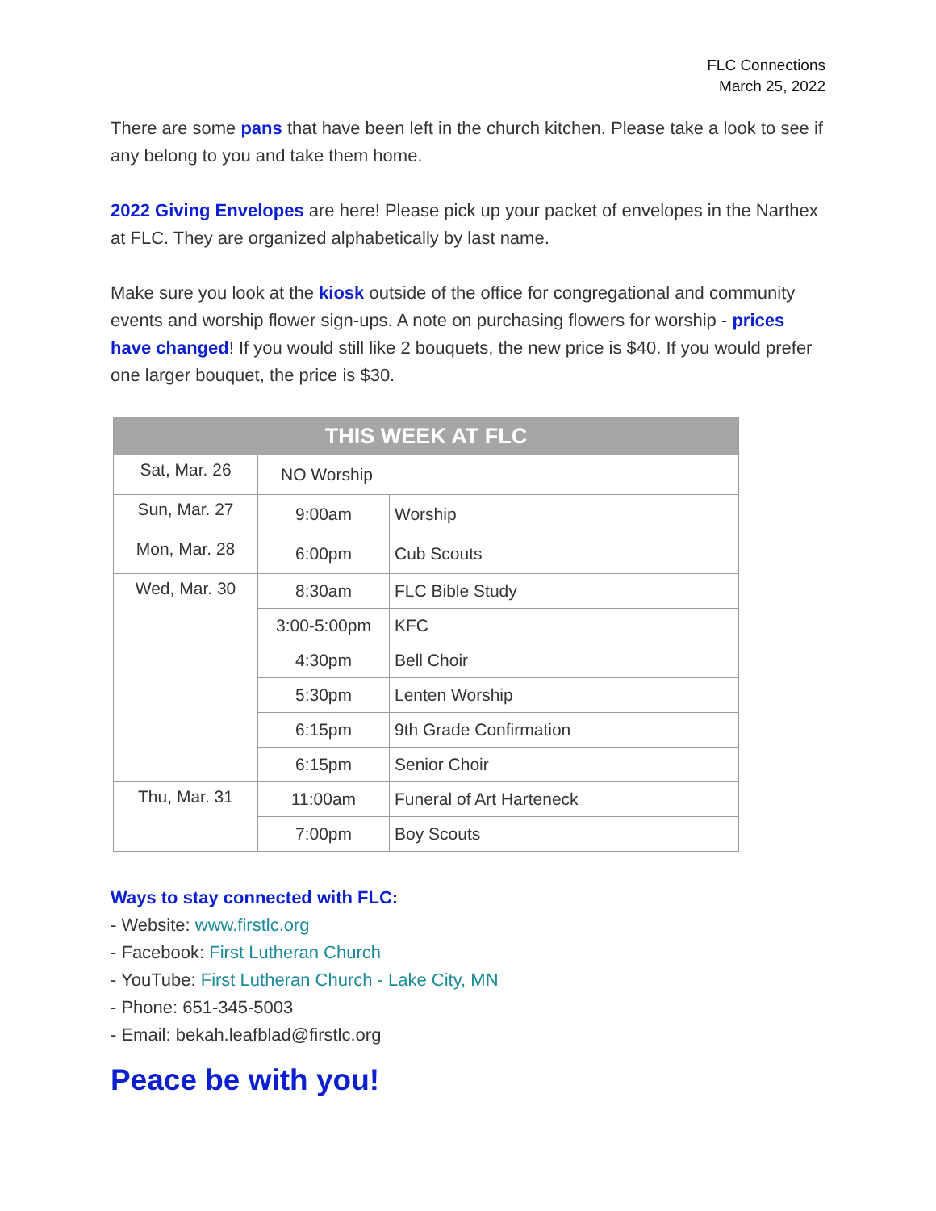FLC Connections
March 25, 2022
There are some pans that have been left in the church kitchen. Please take a look to see if any belong to you and take them home.
2022 Giving Envelopes are here! Please pick up your packet of envelopes in the Narthex at FLC. They are organized alphabetically by last name.
Make sure you look at the kiosk outside of the office for congregational and community events and worship flower sign-ups. A note on purchasing flowers for worship - prices have changed! If you would still like 2 bouquets, the new price is $40. If you would prefer one larger bouquet, the price is $30.
| THIS WEEK AT FLC | | |
| --- | --- | --- |
| Sat, Mar. 26 | NO Worship | |
| Sun, Mar. 27 | 9:00am | Worship |
| Mon, Mar. 28 | 6:00pm | Cub Scouts |
| Wed, Mar. 30 | 8:30am | FLC Bible Study |
| | 3:00-5:00pm | KFC |
| | 4:30pm | Bell Choir |
| | 5:30pm | Lenten Worship |
| | 6:15pm | 9th Grade Confirmation |
| | 6:15pm | Senior Choir |
| Thu, Mar. 31 | 11:00am | Funeral of Art Harteneck |
| | 7:00pm | Boy Scouts |
Ways to stay connected with FLC:
- Website: www.firstlc.org
- Facebook: First Lutheran Church
- YouTube: First Lutheran Church - Lake City, MN
- Phone: 651-345-5003
- Email: bekah.leafblad@firstlc.org
Peace be with you!